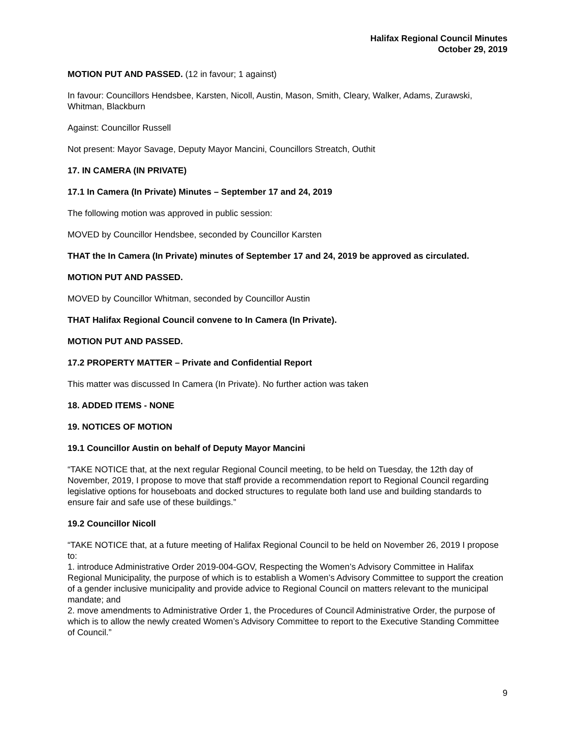Halifax Regional Council Minutes
October 29, 2019
MOTION PUT AND PASSED. (12 in favour; 1 against)
In favour: Councillors Hendsbee, Karsten, Nicoll, Austin, Mason, Smith, Cleary, Walker, Adams, Zurawski, Whitman, Blackburn
Against: Councillor Russell
Not present: Mayor Savage, Deputy Mayor Mancini, Councillors Streatch, Outhit
17. IN CAMERA (IN PRIVATE)
17.1 In Camera (In Private) Minutes – September 17 and 24, 2019
The following motion was approved in public session:
MOVED by Councillor Hendsbee, seconded by Councillor Karsten
THAT the In Camera (In Private) minutes of September 17 and 24, 2019 be approved as circulated.
MOTION PUT AND PASSED.
MOVED by Councillor Whitman, seconded by Councillor Austin
THAT Halifax Regional Council convene to In Camera (In Private).
MOTION PUT AND PASSED.
17.2 PROPERTY MATTER – Private and Confidential Report
This matter was discussed In Camera (In Private). No further action was taken
18. ADDED ITEMS - NONE
19. NOTICES OF MOTION
19.1 Councillor Austin on behalf of Deputy Mayor Mancini
“TAKE NOTICE that, at the next regular Regional Council meeting, to be held on Tuesday, the 12th day of November, 2019, I propose to move that staff provide a recommendation report to Regional Council regarding legislative options for houseboats and docked structures to regulate both land use and building standards to ensure fair and safe use of these buildings.”
19.2 Councillor Nicoll
“TAKE NOTICE that, at a future meeting of Halifax Regional Council to be held on November 26, 2019 I propose to:
1. introduce Administrative Order 2019-004-GOV, Respecting the Women’s Advisory Committee in Halifax Regional Municipality, the purpose of which is to establish a Women’s Advisory Committee to support the creation of a gender inclusive municipality and provide advice to Regional Council on matters relevant to the municipal mandate; and
2. move amendments to Administrative Order 1, the Procedures of Council Administrative Order, the purpose of which is to allow the newly created Women’s Advisory Committee to report to the Executive Standing Committee of Council.”
9